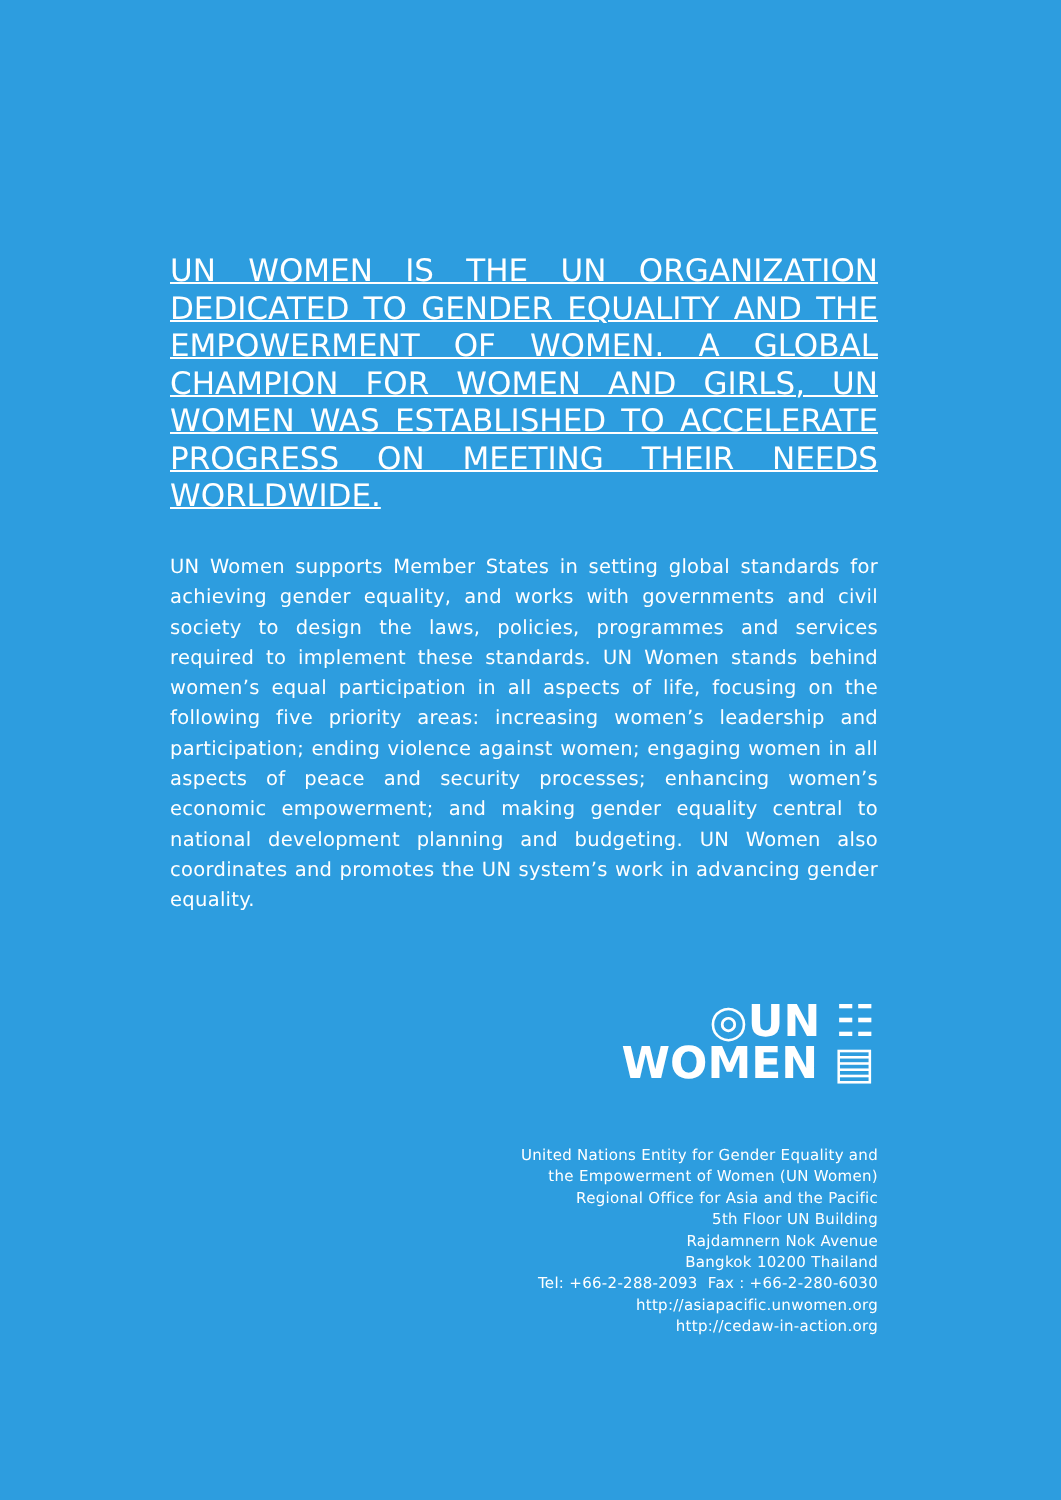UN WOMEN IS THE UN ORGANIZATION DEDICATED TO GENDER EQUALITY AND THE EMPOWERMENT OF WOMEN. A GLOBAL CHAMPION FOR WOMEN AND GIRLS, UN WOMEN WAS ESTABLISHED TO ACCELERATE PROGRESS ON MEETING THEIR NEEDS WORLDWIDE.
UN Women supports Member States in setting global standards for achieving gender equality, and works with governments and civil society to design the laws, policies, programmes and services required to implement these standards. UN Women stands behind women’s equal participation in all aspects of life, focusing on the following five priority areas: increasing women’s leadership and participation; ending violence against women; engaging women in all aspects of peace and security processes; enhancing women’s economic empowerment; and making gender equality central to national development planning and budgeting. UN Women also coordinates and promotes the UN system’s work in advancing gender equality.
◎UN ☷
WOMEN ▤
United Nations Entity for Gender Equality and
the Empowerment of Women (UN Women)
Regional Office for Asia and the Pacific
5th Floor UN Building
Rajdamnern Nok Avenue
Bangkok 10200 Thailand
Tel: +66-2-288-2093 Fax : +66-2-280-6030
http://asiapacific.unwomen.org
http://cedaw-in-action.org